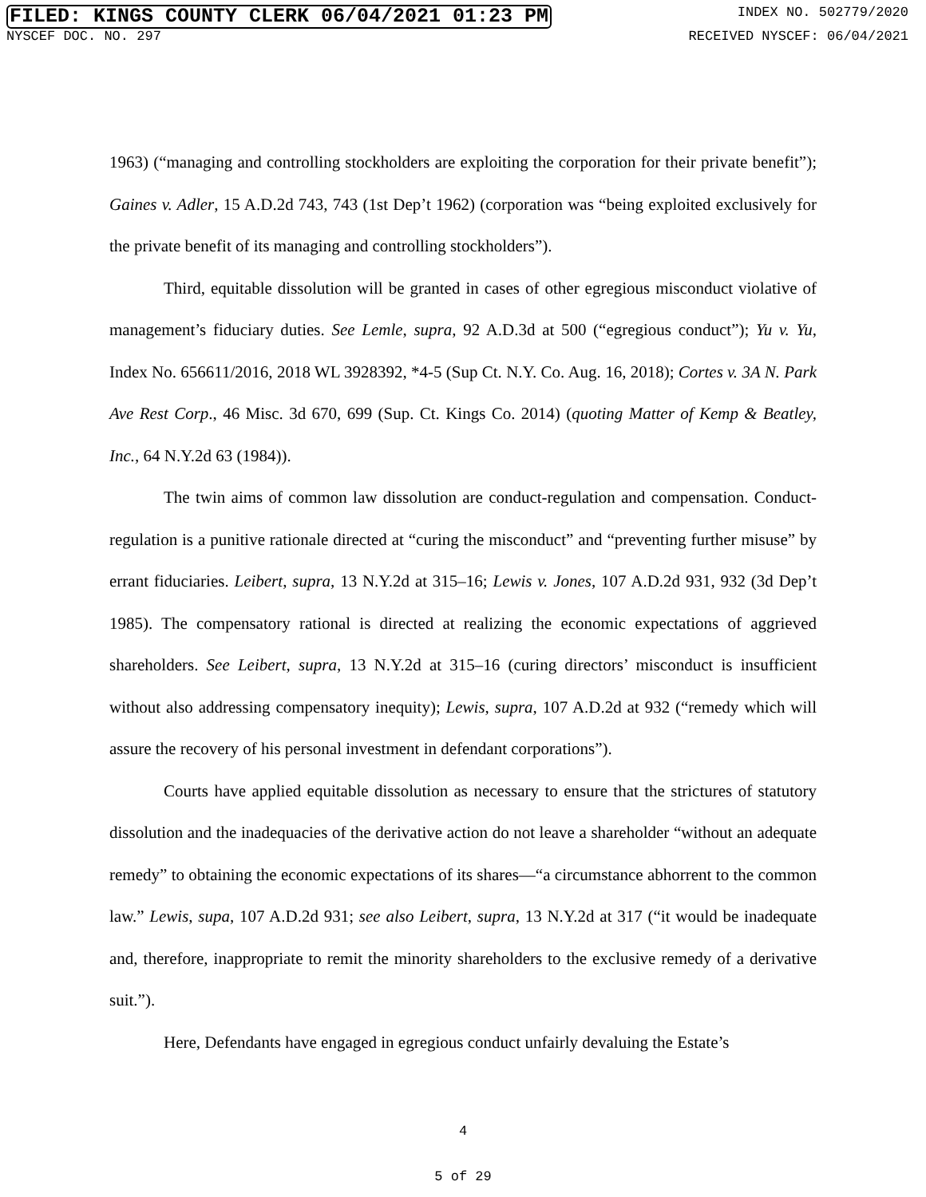FILED: KINGS COUNTY CLERK 06/04/2021 01:23 PM INDEX NO. 502779/2020
NYSCEF DOC. NO. 297 RECEIVED NYSCEF: 06/04/2021
1963) (“managing and controlling stockholders are exploiting the corporation for their private benefit”); Gaines v. Adler, 15 A.D.2d 743, 743 (1st Dep’t 1962) (corporation was “being exploited exclusively for the private benefit of its managing and controlling stockholders”).
Third, equitable dissolution will be granted in cases of other egregious misconduct violative of management’s fiduciary duties. See Lemle, supra, 92 A.D.3d at 500 (“egregious conduct”); Yu v. Yu, Index No. 656611/2016, 2018 WL 3928392, *4-5 (Sup Ct. N.Y. Co. Aug. 16, 2018); Cortes v. 3A N. Park Ave Rest Corp., 46 Misc. 3d 670, 699 (Sup. Ct. Kings Co. 2014) (quoting Matter of Kemp & Beatley, Inc., 64 N.Y.2d 63 (1984)).
The twin aims of common law dissolution are conduct-regulation and compensation. Conduct-regulation is a punitive rationale directed at “curing the misconduct” and “preventing further misuse” by errant fiduciaries. Leibert, supra, 13 N.Y.2d at 315–16; Lewis v. Jones, 107 A.D.2d 931, 932 (3d Dep’t 1985). The compensatory rational is directed at realizing the economic expectations of aggrieved shareholders. See Leibert, supra, 13 N.Y.2d at 315–16 (curing directors’ misconduct is insufficient without also addressing compensatory inequity); Lewis, supra, 107 A.D.2d at 932 (“remedy which will assure the recovery of his personal investment in defendant corporations”).
Courts have applied equitable dissolution as necessary to ensure that the strictures of statutory dissolution and the inadequacies of the derivative action do not leave a shareholder “without an adequate remedy” to obtaining the economic expectations of its shares—“a circumstance abhorrent to the common law.” Lewis, supa, 107 A.D.2d 931; see also Leibert, supra, 13 N.Y.2d at 317 (“it would be inadequate and, therefore, inappropriate to remit the minority shareholders to the exclusive remedy of a derivative suit.”).
Here, Defendants have engaged in egregious conduct unfairly devaluing the Estate’s
4
5 of 29